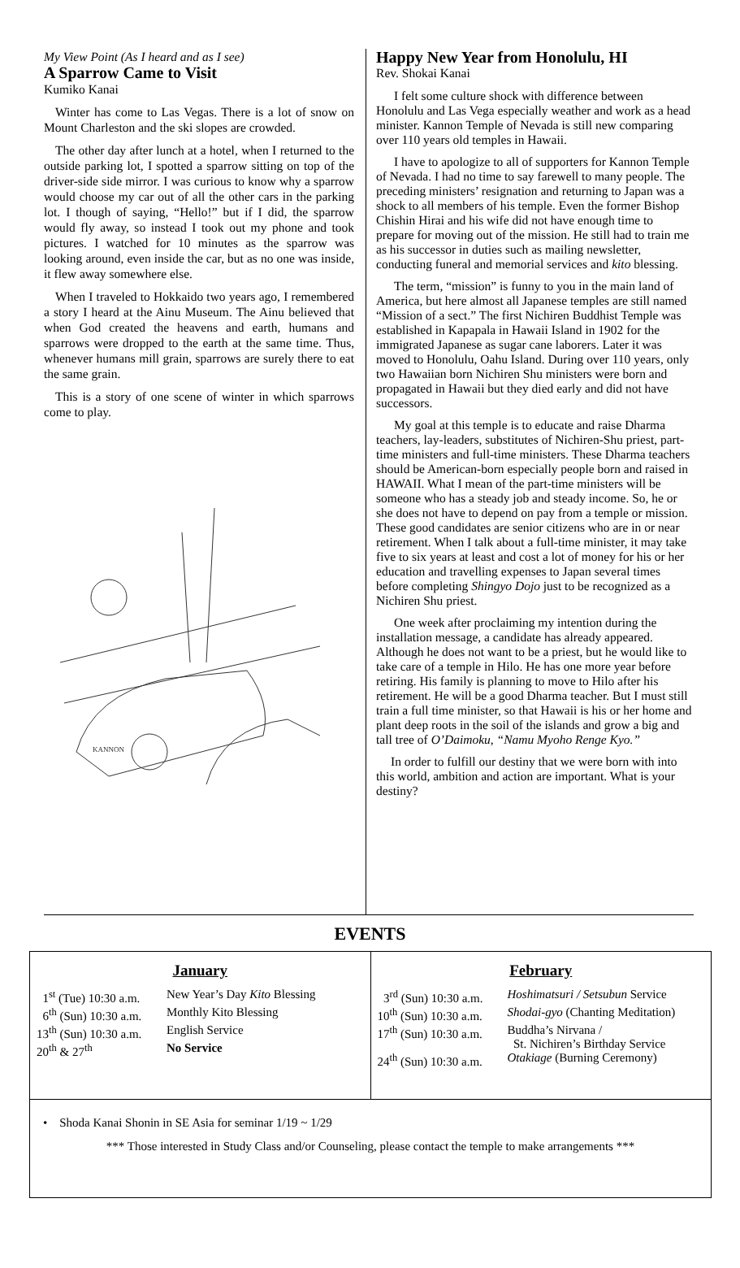My View Point (As I heard and as I see)
A Sparrow Came to Visit
Kumiko Kanai
Winter has come to Las Vegas. There is a lot of snow on Mount Charleston and the ski slopes are crowded.
The other day after lunch at a hotel, when I returned to the outside parking lot, I spotted a sparrow sitting on top of the driver-side side mirror. I was curious to know why a sparrow would choose my car out of all the other cars in the parking lot. I though of saying, “Hello!” but if I did, the sparrow would fly away, so instead I took out my phone and took pictures. I watched for 10 minutes as the sparrow was looking around, even inside the car, but as no one was inside, it flew away somewhere else.
When I traveled to Hokkaido two years ago, I remembered a story I heard at the Ainu Museum. The Ainu believed that when God created the heavens and earth, humans and sparrows were dropped to the earth at the same time. Thus, whenever humans mill grain, sparrows are surely there to eat the same grain.
This is a story of one scene of winter in which sparrows come to play.
KANNON
Happy New Year from Honolulu, HI
Rev. Shokai Kanai
I felt some culture shock with difference between Honolulu and Las Vega especially weather and work as a head minister. Kannon Temple of Nevada is still new comparing over 110 years old temples in Hawaii.
I have to apologize to all of supporters for Kannon Temple of Nevada. I had no time to say farewell to many people. The preceding ministers’ resignation and returning to Japan was a shock to all members of his temple. Even the former Bishop Chishin Hirai and his wife did not have enough time to prepare for moving out of the mission. He still had to train me as his successor in duties such as mailing newsletter, conducting funeral and memorial services and kito blessing.
The term, “mission” is funny to you in the main land of America, but here almost all Japanese temples are still named “Mission of a sect.” The first Nichiren Buddhist Temple was established in Kapapala in Hawaii Island in 1902 for the immigrated Japanese as sugar cane laborers. Later it was moved to Honolulu, Oahu Island. During over 110 years, only two Hawaiian born Nichiren Shu ministers were born and propagated in Hawaii but they died early and did not have successors.
My goal at this temple is to educate and raise Dharma teachers, lay-leaders, substitutes of Nichiren-Shu priest, part-time ministers and full-time ministers. These Dharma teachers should be American-born especially people born and raised in HAWAII. What I mean of the part-time ministers will be someone who has a steady job and steady income. So, he or she does not have to depend on pay from a temple or mission. These good candidates are senior citizens who are in or near retirement. When I talk about a full-time minister, it may take five to six years at least and cost a lot of money for his or her education and travelling expenses to Japan several times before completing Shingyo Dojo just to be recognized as a Nichiren Shu priest.
One week after proclaiming my intention during the installation message, a candidate has already appeared. Although he does not want to be a priest, but he would like to take care of a temple in Hilo. He has one more year before retiring. His family is planning to move to Hilo after his retirement. He will be a good Dharma teacher. But I must still train a full time minister, so that Hawaii is his or her home and plant deep roots in the soil of the islands and grow a big and tall tree of O’Daimoku, “Namu Myoho Renge Kyo.”
In order to fulfill our destiny that we were born with into this world, ambition and action are important. What is your destiny?
EVENTS
| January 1<sup>st</sup> (Tue) 10:30 a.m. New Year’s Day Kito Blessing 6<sup>th</sup> (Sun) 10:30 a.m. Monthly Kito Blessing 13<sup>th</sup> (Sun) 10:30 a.m. English Service 20<sup>th</sup> & 27<sup>th</sup> No Service | February 3<sup>rd</sup> (Sun) 10:30 a.m. Hoshimatsuri / Setsubun Service 10<sup>th</sup> (Sun) 10:30 a.m. Shodai-gyo (Chanting Meditation) 17<sup>th</sup> (Sun) 10:30 a.m. Buddha’s Nirvana / St. Nichiren’s Birthday Service 24<sup>th</sup> (Sun) 10:30 a.m. Otakiage (Burning Ceremony) |
| • Shoda Kanai Shonin in SE Asia for seminar 1/19 ~ 1/29 *** Those interested in Study Class and/or Counseling, please contact the temple to make arrangements *** | |